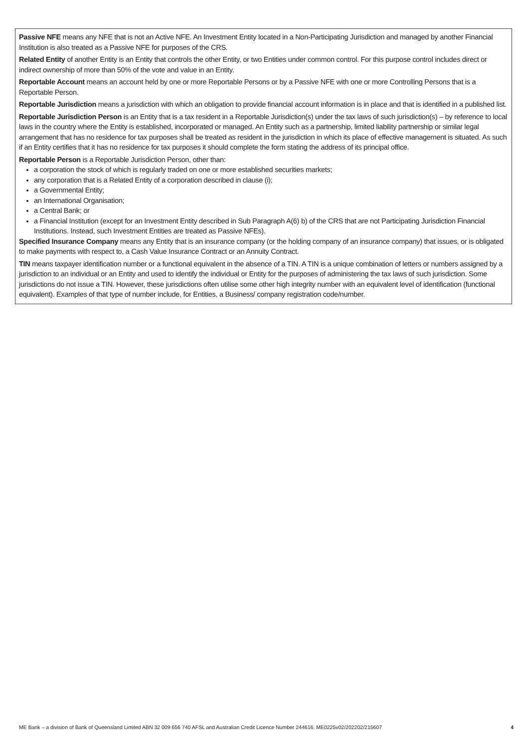Passive NFE means any NFE that is not an Active NFE. An Investment Entity located in a Non-Participating Jurisdiction and managed by another Financial Institution is also treated as a Passive NFE for purposes of the CRS.
Related Entity of another Entity is an Entity that controls the other Entity, or two Entities under common control. For this purpose control includes direct or indirect ownership of more than 50% of the vote and value in an Entity.
Reportable Account means an account held by one or more Reportable Persons or by a Passive NFE with one or more Controlling Persons that is a Reportable Person.
Reportable Jurisdiction means a jurisdiction with which an obligation to provide financial account information is in place and that is identified in a published list.
Reportable Jurisdiction Person is an Entity that is a tax resident in a Reportable Jurisdiction(s) under the tax laws of such jurisdiction(s) – by reference to local laws in the country where the Entity is established, incorporated or managed. An Entity such as a partnership, limited liability partnership or similar legal arrangement that has no residence for tax purposes shall be treated as resident in the jurisdiction in which its place of effective management is situated. As such if an Entity certifies that it has no residence for tax purposes it should complete the form stating the address of its principal office.
Reportable Person is a Reportable Jurisdiction Person, other than:
a corporation the stock of which is regularly traded on one or more established securities markets;
any corporation that is a Related Entity of a corporation described in clause (i);
a Governmental Entity;
an International Organisation;
a Central Bank; or
a Financial Institution (except for an Investment Entity described in Sub Paragraph A(6) b) of the CRS that are not Participating Jurisdiction Financial Institutions. Instead, such Investment Entities are treated as Passive NFEs).
Specified Insurance Company means any Entity that is an insurance company (or the holding company of an insurance company) that issues, or is obligated to make payments with respect to, a Cash Value Insurance Contract or an Annuity Contract.
TIN means taxpayer identification number or a functional equivalent in the absence of a TIN. A TIN is a unique combination of letters or numbers assigned by a jurisdiction to an individual or an Entity and used to identify the individual or Entity for the purposes of administering the tax laws of such jurisdiction. Some jurisdictions do not issue a TIN. However, these jurisdictions often utilise some other high integrity number with an equivalent level of identification (functional equivalent). Examples of that type of number include, for Entities, a Business/ company registration code/number.
ME Bank – a division of Bank of Queensland Limited ABN 32 009 656 740 AFSL and Australian Credit Licence Number 244616. ME0225v02/202202/215607 4